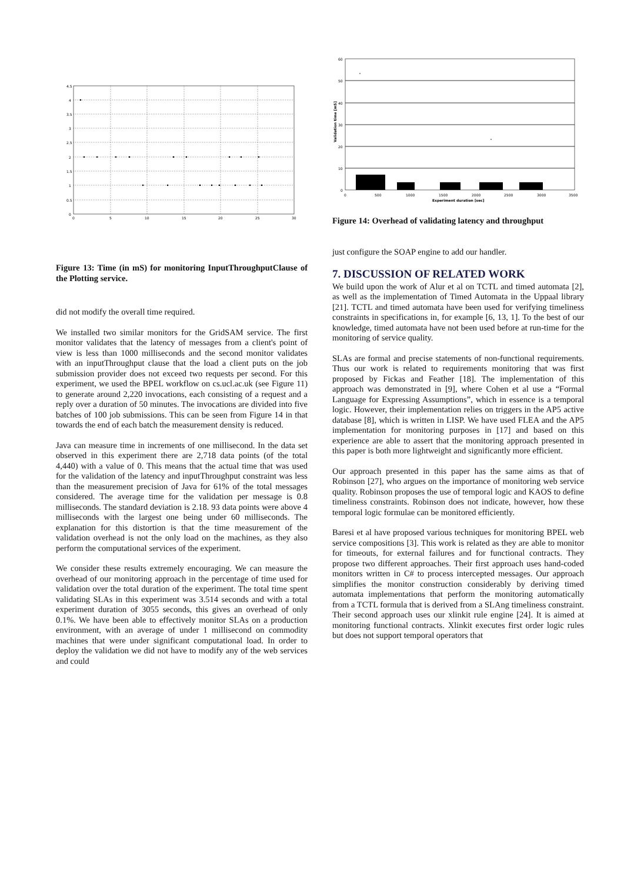4.5
4
3.5
3
2.5
2
1.5
1
0.5
0
0
5
10
15
20
25
30
Figure 13: Time (in mS) for monitoring InputThroughputClause of the Plotting service.
did not modify the overall time required.
We installed two similar monitors for the GridSAM service. The first monitor validates that the latency of messages from a client's point of view is less than 1000 milliseconds and the second monitor validates with an inputThroughput clause that the load a client puts on the job submission provider does not exceed two requests per second. For this experiment, we used the BPEL workflow on cs.ucl.ac.uk (see Figure 11) to generate around 2,220 invocations, each consisting of a request and a reply over a duration of 50 minutes. The invocations are divided into five batches of 100 job submissions. This can be seen from Figure 14 in that towards the end of each batch the measurement density is reduced.
Java can measure time in increments of one millisecond. In the data set observed in this experiment there are 2,718 data points (of the total 4,440) with a value of 0. This means that the actual time that was used for the validation of the latency and inputThroughput constraint was less than the measurement precision of Java for 61% of the total messages considered. The average time for the validation per message is 0.8 milliseconds. The standard deviation is 2.18. 93 data points were above 4 milliseconds with the largest one being under 60 milliseconds. The explanation for this distortion is that the time measurement of the validation overhead is not the only load on the machines, as they also perform the computational services of the experiment.
We consider these results extremely encouraging. We can measure the overhead of our monitoring approach in the percentage of time used for validation over the total duration of the experiment. The total time spent validating SLAs in this experiment was 3.514 seconds and with a total experiment duration of 3055 seconds, this gives an overhead of only 0.1%. We have been able to effectively monitor SLAs on a production environment, with an average of under 1 millisecond on commodity machines that were under significant computational load. In order to deploy the validation we did not have to modify any of the web services and could
60
50
40
30
20
10
0
0
500
1000
1500
2000
2500
3000
3500
Experiment duration [sec]
Validation time [mS]
Figure 14: Overhead of validating latency and throughput
just configure the SOAP engine to add our handler.
7. DISCUSSION OF RELATED WORK
We build upon the work of Alur et al on TCTL and timed automata [2], as well as the implementation of Timed Automata in the Uppaal library [21]. TCTL and timed automata have been used for verifying timeliness constraints in specifications in, for example [6, 13, 1]. To the best of our knowledge, timed automata have not been used before at run-time for the monitoring of service quality.
SLAs are formal and precise statements of non-functional requirements. Thus our work is related to requirements monitoring that was first proposed by Fickas and Feather [18]. The implementation of this approach was demonstrated in [9], where Cohen et al use a “Formal Language for Expressing Assumptions”, which in essence is a temporal logic. However, their implementation relies on triggers in the AP5 active database [8], which is written in LISP. We have used FLEA and the AP5 implementation for monitoring purposes in [17] and based on this experience are able to assert that the monitoring approach presented in this paper is both more lightweight and significantly more efficient.
Our approach presented in this paper has the same aims as that of Robinson [27], who argues on the importance of monitoring web service quality. Robinson proposes the use of temporal logic and KAOS to define timeliness constraints. Robinson does not indicate, however, how these temporal logic formulae can be monitored efficiently.
Baresi et al have proposed various techniques for monitoring BPEL web service compositions [3]. This work is related as they are able to monitor for timeouts, for external failures and for functional contracts. They propose two different approaches. Their first approach uses hand-coded monitors written in C# to process intercepted messages. Our approach simplifies the monitor construction considerably by deriving timed automata implementations that perform the monitoring automatically from a TCTL formula that is derived from a SLAng timeliness constraint. Their second approach uses our xlinkit rule engine [24]. It is aimed at monitoring functional contracts. Xlinkit executes first order logic rules but does not support temporal operators that